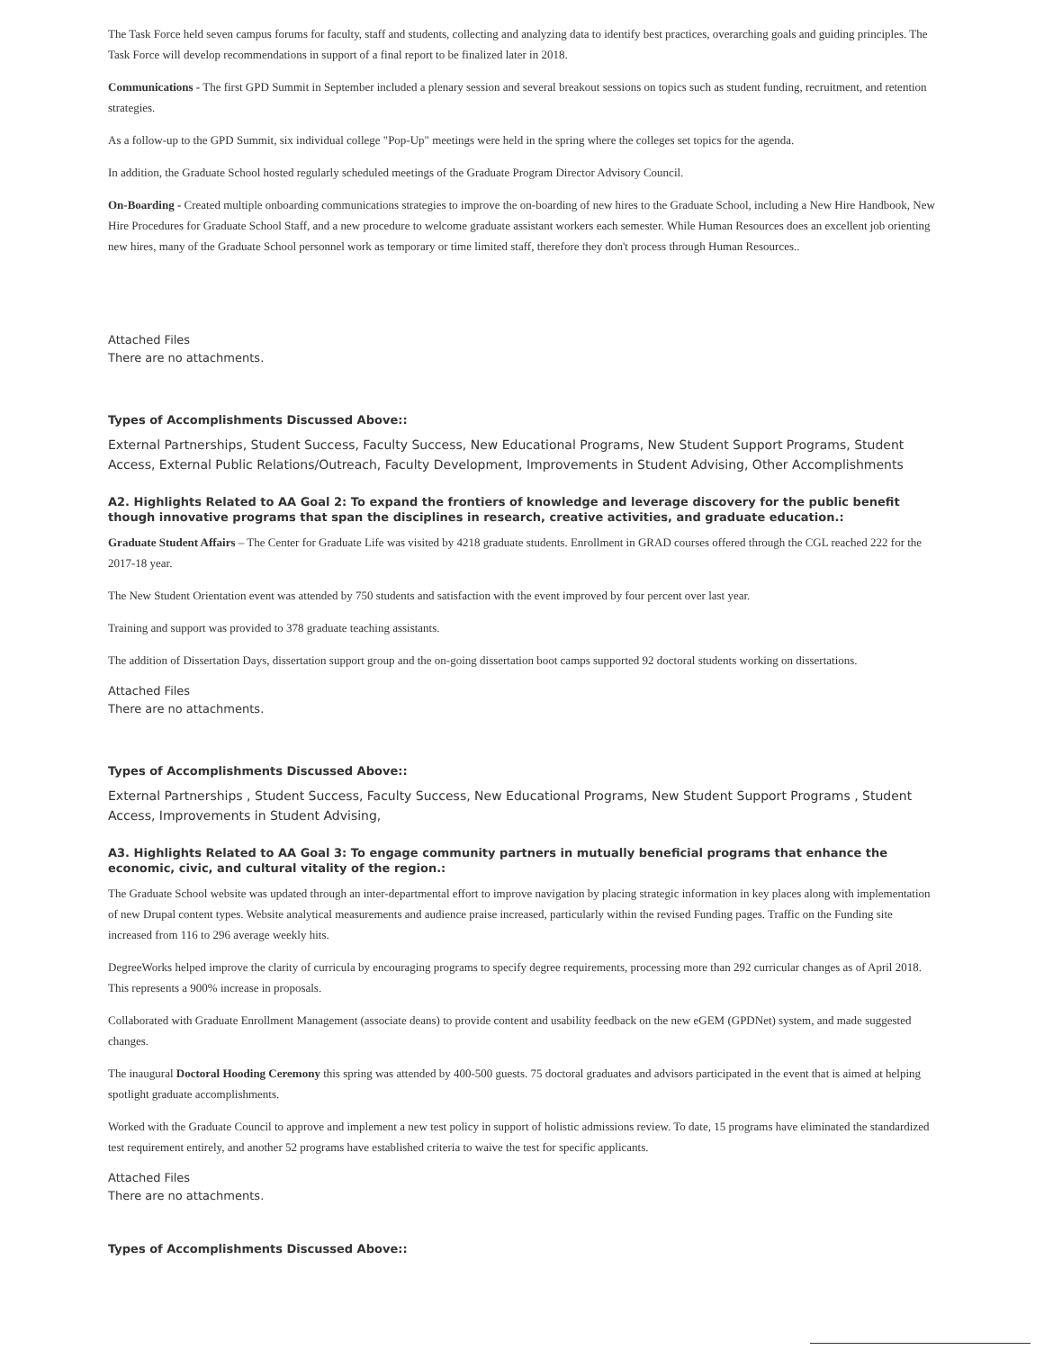The Task Force held seven campus forums for faculty, staff and students, collecting and analyzing data to identify best practices, overarching goals and guiding principles. The Task Force will develop recommendations in support of a final report to be finalized later in 2018.
Communications - The first GPD Summit in September included a plenary session and several breakout sessions on topics such as student funding, recruitment, and retention strategies.
As a follow-up to the GPD Summit, six individual college "Pop-Up" meetings were held in the spring where the colleges set topics for the agenda.
In addition, the Graduate School hosted regularly scheduled meetings of the Graduate Program Director Advisory Council.
On-Boarding - Created multiple onboarding communications strategies to improve the on-boarding of new hires to the Graduate School, including a New Hire Handbook, New Hire Procedures for Graduate School Staff, and a new procedure to welcome graduate assistant workers each semester. While Human Resources does an excellent job orienting new hires, many of the Graduate School personnel work as temporary or time limited staff, therefore they don't process through Human Resources..
Attached Files
There are no attachments.
Types of Accomplishments Discussed Above::
External Partnerships, Student Success, Faculty Success, New Educational Programs, New Student Support Programs, Student Access, External Public Relations/Outreach, Faculty Development, Improvements in Student Advising, Other Accomplishments
A2. Highlights Related to AA Goal 2: To expand the frontiers of knowledge and leverage discovery for the public benefit though innovative programs that span the disciplines in research, creative activities, and graduate education.:
Graduate Student Affairs – The Center for Graduate Life was visited by 4218 graduate students. Enrollment in GRAD courses offered through the CGL reached 222 for the 2017-18 year.
The New Student Orientation event was attended by 750 students and satisfaction with the event improved by four percent over last year.
Training and support was provided to 378 graduate teaching assistants.
The addition of Dissertation Days, dissertation support group and the on-going dissertation boot camps supported 92 doctoral students working on dissertations.
Attached Files
There are no attachments.
Types of Accomplishments Discussed Above::
External Partnerships , Student Success, Faculty Success, New Educational Programs, New Student Support Programs , Student Access, Improvements in Student Advising,
A3. Highlights Related to AA Goal 3: To engage community partners in mutually beneficial programs that enhance the economic, civic, and cultural vitality of the region.:
The Graduate School website was updated through an inter-departmental effort to improve navigation by placing strategic information in key places along with implementation of new Drupal content types. Website analytical measurements and audience praise increased, particularly within the revised Funding pages. Traffic on the Funding site increased from 116 to 296 average weekly hits.
DegreeWorks helped improve the clarity of curricula by encouraging programs to specify degree requirements, processing more than 292 curricular changes as of April 2018. This represents a 900% increase in proposals.
Collaborated with Graduate Enrollment Management (associate deans) to provide content and usability feedback on the new eGEM (GPDNet) system, and made suggested changes.
The inaugural Doctoral Hooding Ceremony this spring was attended by 400-500 guests. 75 doctoral graduates and advisors participated in the event that is aimed at helping spotlight graduate accomplishments.
Worked with the Graduate Council to approve and implement a new test policy in support of holistic admissions review. To date, 15 programs have eliminated the standardized test requirement entirely, and another 52 programs have established criteria to waive the test for specific applicants.
Attached Files
There are no attachments.
Types of Accomplishments Discussed Above::